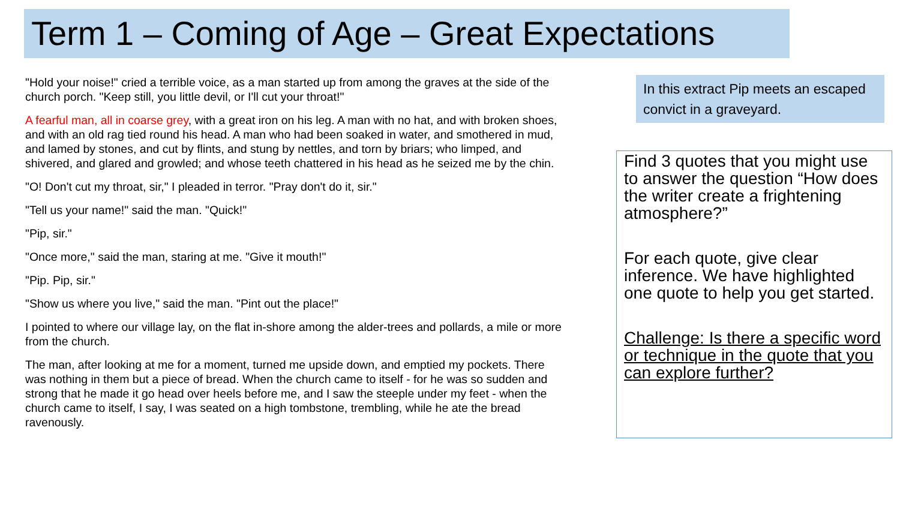Term 1 – Coming of Age – Great Expectations
"Hold your noise!" cried a terrible voice, as a man started up from among the graves at the side of the church porch. "Keep still, you little devil, or I'll cut your throat!"
A fearful man, all in coarse grey, with a great iron on his leg. A man with no hat, and with broken shoes, and with an old rag tied round his head. A man who had been soaked in water, and smothered in mud, and lamed by stones, and cut by flints, and stung by nettles, and torn by briars; who limped, and shivered, and glared and growled; and whose teeth chattered in his head as he seized me by the chin.
"O! Don't cut my throat, sir," I pleaded in terror. "Pray don't do it, sir."
"Tell us your name!" said the man. "Quick!"
"Pip, sir."
"Once more," said the man, staring at me. "Give it mouth!"
"Pip. Pip, sir."
"Show us where you live," said the man. "Pint out the place!"
I pointed to where our village lay, on the flat in-shore among the alder-trees and pollards, a mile or more from the church.
The man, after looking at me for a moment, turned me upside down, and emptied my pockets. There was nothing in them but a piece of bread. When the church came to itself - for he was so sudden and strong that he made it go head over heels before me, and I saw the steeple under my feet - when the church came to itself, I say, I was seated on a high tombstone, trembling, while he ate the bread ravenously.
In this extract Pip meets an escaped convict in a graveyard.
Find 3 quotes that you might use to answer the question “How does the writer create a frightening atmosphere?”
For each quote, give clear inference. We have highlighted one quote to help you get started.
Challenge: Is there a specific word or technique in the quote that you can explore further?